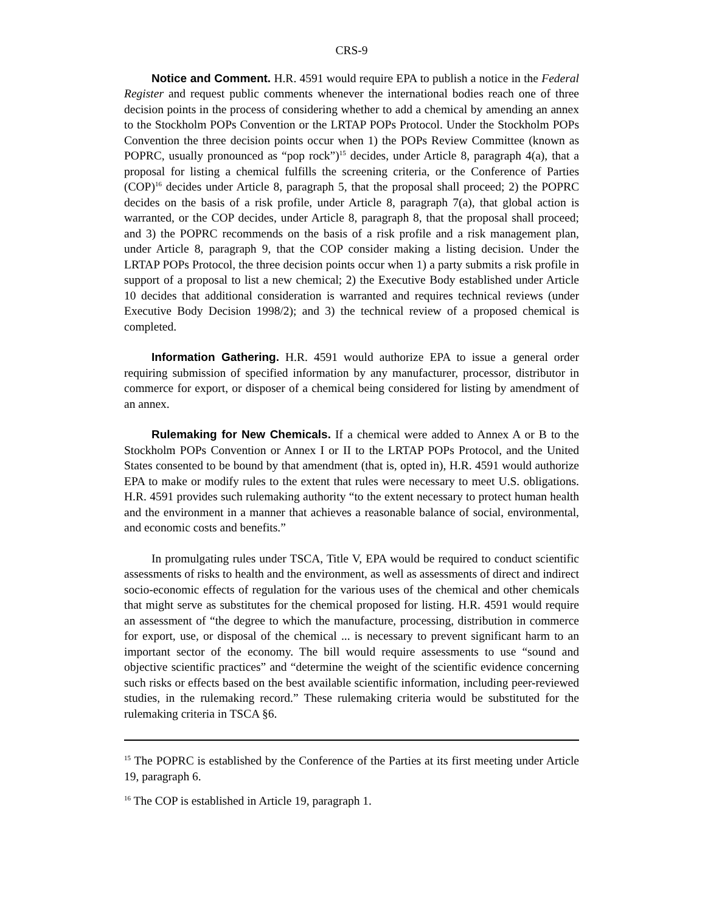CRS-9
Notice and Comment. H.R. 4591 would require EPA to publish a notice in the Federal Register and request public comments whenever the international bodies reach one of three decision points in the process of considering whether to add a chemical by amending an annex to the Stockholm POPs Convention or the LRTAP POPs Protocol. Under the Stockholm POPs Convention the three decision points occur when 1) the POPs Review Committee (known as POPRC, usually pronounced as “pop rock”)<sup>15</sup> decides, under Article 8, paragraph 4(a), that a proposal for listing a chemical fulfills the screening criteria, or the Conference of Parties (COP)<sup>16</sup> decides under Article 8, paragraph 5, that the proposal shall proceed; 2) the POPRC decides on the basis of a risk profile, under Article 8, paragraph 7(a), that global action is warranted, or the COP decides, under Article 8, paragraph 8, that the proposal shall proceed; and 3) the POPRC recommends on the basis of a risk profile and a risk management plan, under Article 8, paragraph 9, that the COP consider making a listing decision. Under the LRTAP POPs Protocol, the three decision points occur when 1) a party submits a risk profile in support of a proposal to list a new chemical; 2) the Executive Body established under Article 10 decides that additional consideration is warranted and requires technical reviews (under Executive Body Decision 1998/2); and 3) the technical review of a proposed chemical is completed.
Information Gathering. H.R. 4591 would authorize EPA to issue a general order requiring submission of specified information by any manufacturer, processor, distributor in commerce for export, or disposer of a chemical being considered for listing by amendment of an annex.
Rulemaking for New Chemicals. If a chemical were added to Annex A or B to the Stockholm POPs Convention or Annex I or II to the LRTAP POPs Protocol, and the United States consented to be bound by that amendment (that is, opted in), H.R. 4591 would authorize EPA to make or modify rules to the extent that rules were necessary to meet U.S. obligations. H.R. 4591 provides such rulemaking authority “to the extent necessary to protect human health and the environment in a manner that achieves a reasonable balance of social, environmental, and economic costs and benefits.”
In promulgating rules under TSCA, Title V, EPA would be required to conduct scientific assessments of risks to health and the environment, as well as assessments of direct and indirect socio-economic effects of regulation for the various uses of the chemical and other chemicals that might serve as substitutes for the chemical proposed for listing. H.R. 4591 would require an assessment of “the degree to which the manufacture, processing, distribution in commerce for export, use, or disposal of the chemical ... is necessary to prevent significant harm to an important sector of the economy. The bill would require assessments to use “sound and objective scientific practices” and “determine the weight of the scientific evidence concerning such risks or effects based on the best available scientific information, including peer-reviewed studies, in the rulemaking record.” These rulemaking criteria would be substituted for the rulemaking criteria in TSCA §6.
<sup>15</sup> The POPRC is established by the Conference of the Parties at its first meeting under Article 19, paragraph 6.
<sup>16</sup> The COP is established in Article 19, paragraph 1.